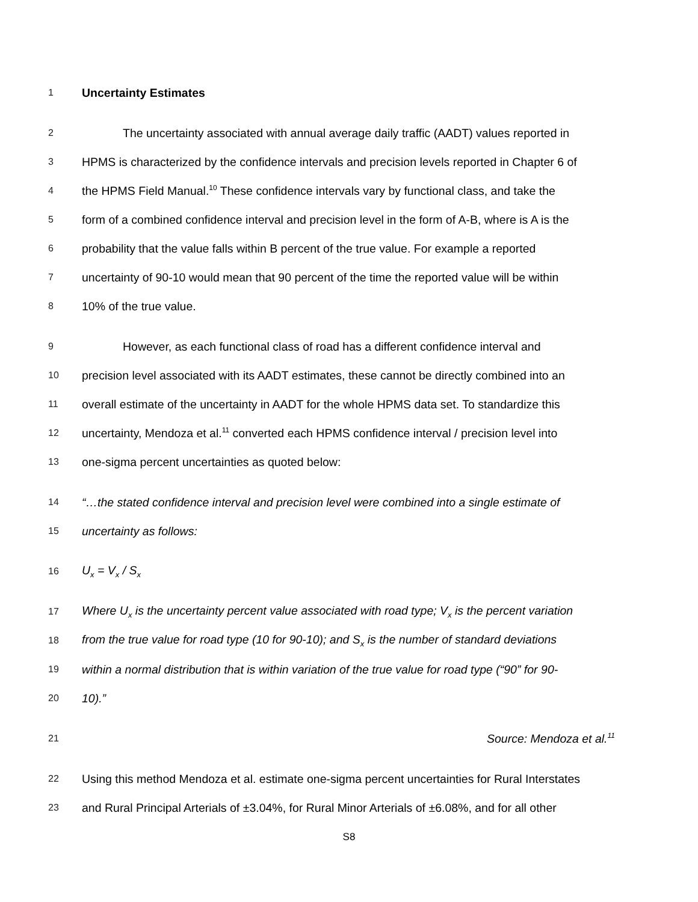1 Uncertainty Estimates
2 The uncertainty associated with annual average daily traffic (AADT) values reported in
3 HPMS is characterized by the confidence intervals and precision levels reported in Chapter 6 of
4 the HPMS Field Manual.<sup>10</sup> These confidence intervals vary by functional class, and take the
5 form of a combined confidence interval and precision level in the form of A-B, where is A is the
6 probability that the value falls within B percent of the true value. For example a reported
7 uncertainty of 90-10 would mean that 90 percent of the time the reported value will be within
8 10% of the true value.
9 However, as each functional class of road has a different confidence interval and
10 precision level associated with its AADT estimates, these cannot be directly combined into an
11 overall estimate of the uncertainty in AADT for the whole HPMS data set. To standardize this
12 uncertainty, Mendoza et al.<sup>11</sup> converted each HPMS confidence interval / precision level into
13 one-sigma percent uncertainties as quoted below:
14 “…the stated confidence interval and precision level were combined into a single estimate of
15 uncertainty as follows:
16 U<sub>x</sub> = V<sub>x</sub> / S<sub>x</sub>
17 Where U<sub>x</sub> is the uncertainty percent value associated with road type; V<sub>x</sub> is the percent variation
18 from the true value for road type (10 for 90-10); and S<sub>x</sub> is the number of standard deviations
19 within a normal distribution that is within variation of the true value for road type (“90” for 90-
20 10).”
21 Source: Mendoza et al.<sup>11</sup>
22 Using this method Mendoza et al. estimate one-sigma percent uncertainties for Rural Interstates
23 and Rural Principal Arterials of ±3.04%, for Rural Minor Arterials of ±6.08%, and for all other
S8